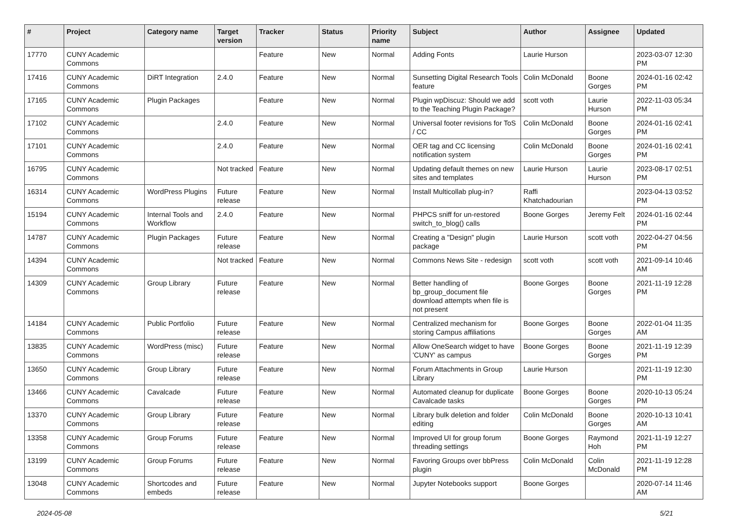| # | Project | Category name | Target version | Tracker | Status | Priority name | Subject | Author | Assignee | Updated |
| --- | --- | --- | --- | --- | --- | --- | --- | --- | --- | --- |
| 17770 | CUNY Academic Commons | | | Feature | New | Normal | Adding Fonts | Laurie Hurson | | 2023-03-07 12:30 PM |
| 17416 | CUNY Academic Commons | DiRT Integration | 2.4.0 | Feature | New | Normal | Sunsetting Digital Research Tools feature | Colin McDonald | Boone Gorges | 2024-01-16 02:42 PM |
| 17165 | CUNY Academic Commons | Plugin Packages | | Feature | New | Normal | Plugin wpDiscuz: Should we add to the Teaching Plugin Package? | scott voth | Laurie Hurson | 2022-11-03 05:34 PM |
| 17102 | CUNY Academic Commons | | 2.4.0 | Feature | New | Normal | Universal footer revisions for ToS / CC | Colin McDonald | Boone Gorges | 2024-01-16 02:41 PM |
| 17101 | CUNY Academic Commons | | 2.4.0 | Feature | New | Normal | OER tag and CC licensing notification system | Colin McDonald | Boone Gorges | 2024-01-16 02:41 PM |
| 16795 | CUNY Academic Commons | | Not tracked | Feature | New | Normal | Updating default themes on new sites and templates | Laurie Hurson | Laurie Hurson | 2023-08-17 02:51 PM |
| 16314 | CUNY Academic Commons | WordPress Plugins | Future release | Feature | New | Normal | Install Multicollab plug-in? | Raffi Khatchadourian | | 2023-04-13 03:52 PM |
| 15194 | CUNY Academic Commons | Internal Tools and Workflow | 2.4.0 | Feature | New | Normal | PHPCS sniff for un-restored switch_to_blog() calls | Boone Gorges | Jeremy Felt | 2024-01-16 02:44 PM |
| 14787 | CUNY Academic Commons | Plugin Packages | Future release | Feature | New | Normal | Creating a "Design" plugin package | Laurie Hurson | scott voth | 2022-04-27 04:56 PM |
| 14394 | CUNY Academic Commons | | Not tracked | Feature | New | Normal | Commons News Site - redesign | scott voth | scott voth | 2021-09-14 10:46 AM |
| 14309 | CUNY Academic Commons | Group Library | Future release | Feature | New | Normal | Better handling of bp_group_document file download attempts when file is not present | Boone Gorges | Boone Gorges | 2021-11-19 12:28 PM |
| 14184 | CUNY Academic Commons | Public Portfolio | Future release | Feature | New | Normal | Centralized mechanism for storing Campus affiliations | Boone Gorges | Boone Gorges | 2022-01-04 11:35 AM |
| 13835 | CUNY Academic Commons | WordPress (misc) | Future release | Feature | New | Normal | Allow OneSearch widget to have 'CUNY' as campus | Boone Gorges | Boone Gorges | 2021-11-19 12:39 PM |
| 13650 | CUNY Academic Commons | Group Library | Future release | Feature | New | Normal | Forum Attachments in Group Library | Laurie Hurson | | 2021-11-19 12:30 PM |
| 13466 | CUNY Academic Commons | Cavalcade | Future release | Feature | New | Normal | Automated cleanup for duplicate Cavalcade tasks | Boone Gorges | Boone Gorges | 2020-10-13 05:24 PM |
| 13370 | CUNY Academic Commons | Group Library | Future release | Feature | New | Normal | Library bulk deletion and folder editing | Colin McDonald | Boone Gorges | 2020-10-13 10:41 AM |
| 13358 | CUNY Academic Commons | Group Forums | Future release | Feature | New | Normal | Improved UI for group forum threading settings | Boone Gorges | Raymond Hoh | 2021-11-19 12:27 PM |
| 13199 | CUNY Academic Commons | Group Forums | Future release | Feature | New | Normal | Favoring Groups over bbPress plugin | Colin McDonald | Colin McDonald | 2021-11-19 12:28 PM |
| 13048 | CUNY Academic Commons | Shortcodes and embeds | Future release | Feature | New | Normal | Jupyter Notebooks support | Boone Gorges | | 2020-07-14 11:46 AM |
2024-05-08 5/21